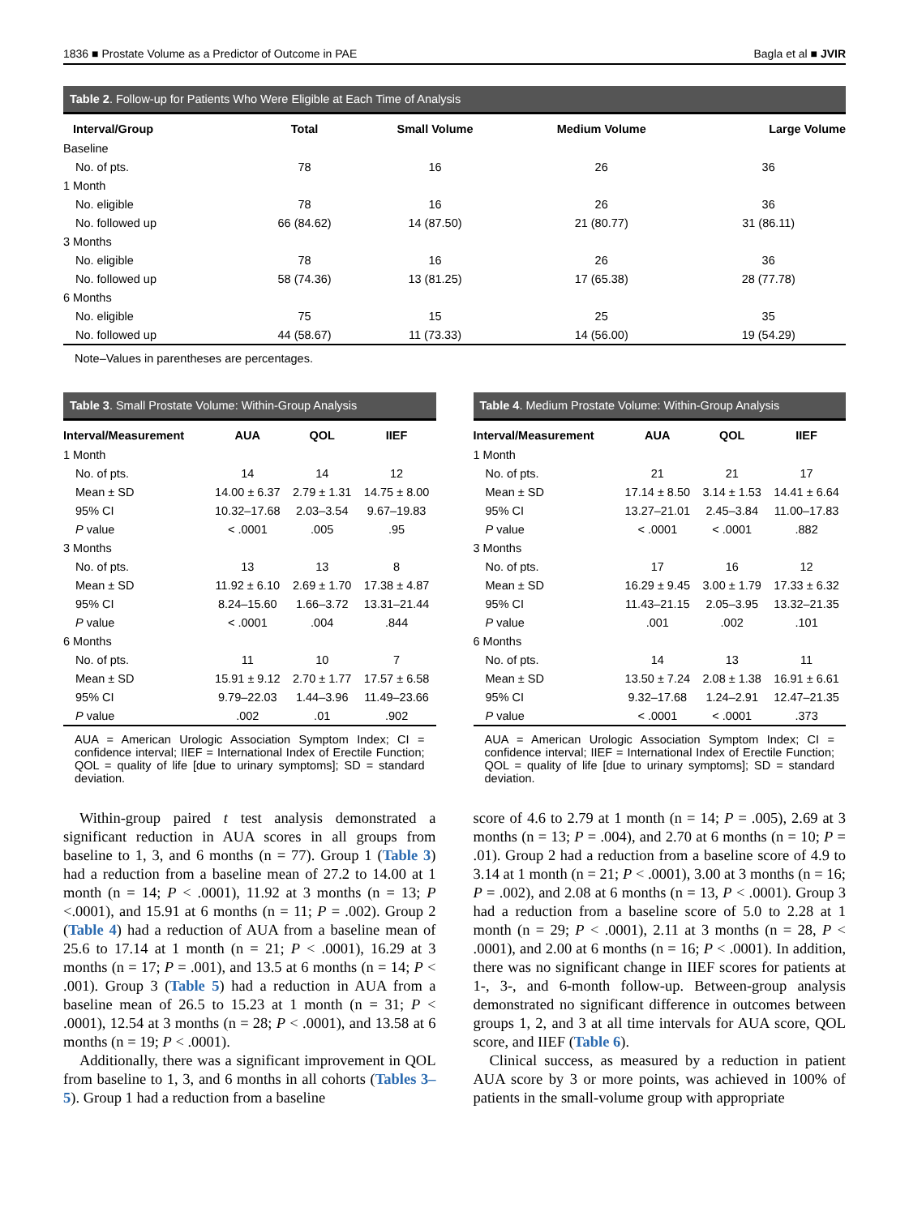1836 ■ Prostate Volume as a Predictor of Outcome in PAE Bagla et al ■ JVIR
Table 2. Follow-up for Patients Who Were Eligible at Each Time of Analysis
| Interval/Group | Total | Small Volume | Medium Volume | Large Volume |
| --- | --- | --- | --- | --- |
| Baseline | | | | |
| No. of pts. | 78 | 16 | 26 | 36 |
| 1 Month | | | | |
| No. eligible | 78 | 16 | 26 | 36 |
| No. followed up | 66 (84.62) | 14 (87.50) | 21 (80.77) | 31 (86.11) |
| 3 Months | | | | |
| No. eligible | 78 | 16 | 26 | 36 |
| No. followed up | 58 (74.36) | 13 (81.25) | 17 (65.38) | 28 (77.78) |
| 6 Months | | | | |
| No. eligible | 75 | 15 | 25 | 35 |
| No. followed up | 44 (58.67) | 11 (73.33) | 14 (56.00) | 19 (54.29) |
Note–Values in parentheses are percentages.
Table 3. Small Prostate Volume: Within-Group Analysis
| Interval/Measurement | AUA | QOL | IIEF |
| --- | --- | --- | --- |
| 1 Month | | | |
| No. of pts. | 14 | 14 | 12 |
| Mean ± SD | 14.00 ± 6.37 | 2.79 ± 1.31 | 14.75 ± 8.00 |
| 95% CI | 10.32–17.68 | 2.03–3.54 | 9.67–19.83 |
| P value | < .0001 | .005 | .95 |
| 3 Months | | | |
| No. of pts. | 13 | 13 | 8 |
| Mean ± SD | 11.92 ± 6.10 | 2.69 ± 1.70 | 17.38 ± 4.87 |
| 95% CI | 8.24–15.60 | 1.66–3.72 | 13.31–21.44 |
| P value | < .0001 | .004 | .844 |
| 6 Months | | | |
| No. of pts. | 11 | 10 | 7 |
| Mean ± SD | 15.91 ± 9.12 | 2.70 ± 1.77 | 17.57 ± 6.58 |
| 95% CI | 9.79–22.03 | 1.44–3.96 | 11.49–23.66 |
| P value | .002 | .01 | .902 |
AUA = American Urologic Association Symptom Index; CI = confidence interval; IIEF = International Index of Erectile Function; QOL = quality of life [due to urinary symptoms]; SD = standard deviation.
Table 4. Medium Prostate Volume: Within-Group Analysis
| Interval/Measurement | AUA | QOL | IIEF |
| --- | --- | --- | --- |
| 1 Month | | | |
| No. of pts. | 21 | 21 | 17 |
| Mean ± SD | 17.14 ± 8.50 | 3.14 ± 1.53 | 14.41 ± 6.64 |
| 95% CI | 13.27–21.01 | 2.45–3.84 | 11.00–17.83 |
| P value | < .0001 | < .0001 | .882 |
| 3 Months | | | |
| No. of pts. | 17 | 16 | 12 |
| Mean ± SD | 16.29 ± 9.45 | 3.00 ± 1.79 | 17.33 ± 6.32 |
| 95% CI | 11.43–21.15 | 2.05–3.95 | 13.32–21.35 |
| P value | .001 | .002 | .101 |
| 6 Months | | | |
| No. of pts. | 14 | 13 | 11 |
| Mean ± SD | 13.50 ± 7.24 | 2.08 ± 1.38 | 16.91 ± 6.61 |
| 95% CI | 9.32–17.68 | 1.24–2.91 | 12.47–21.35 |
| P value | < .0001 | < .0001 | .373 |
AUA = American Urologic Association Symptom Index; CI = confidence interval; IIEF = International Index of Erectile Function; QOL = quality of life [due to urinary symptoms]; SD = standard deviation.
Within-group paired t test analysis demonstrated a significant reduction in AUA scores in all groups from baseline to 1, 3, and 6 months (n = 77). Group 1 (Table 3) had a reduction from a baseline mean of 27.2 to 14.00 at 1 month (n = 14; P < .0001), 11.92 at 3 months (n = 13; P <.0001), and 15.91 at 6 months (n = 11; P = .002). Group 2 (Table 4) had a reduction of AUA from a baseline mean of 25.6 to 17.14 at 1 month (n = 21; P < .0001), 16.29 at 3 months (n = 17; P = .001), and 13.5 at 6 months (n = 14; P < .001). Group 3 (Table 5) had a reduction in AUA from a baseline mean of 26.5 to 15.23 at 1 month (n = 31; P < .0001), 12.54 at 3 months (n = 28; P < .0001), and 13.58 at 6 months (n = 19; P < .0001).
Additionally, there was a significant improvement in QOL from baseline to 1, 3, and 6 months in all cohorts (Tables 3–5). Group 1 had a reduction from a baseline
score of 4.6 to 2.79 at 1 month (n = 14; P = .005), 2.69 at 3 months (n = 13; P = .004), and 2.70 at 6 months (n = 10; P = .01). Group 2 had a reduction from a baseline score of 4.9 to 3.14 at 1 month (n = 21; P < .0001), 3.00 at 3 months (n = 16; P = .002), and 2.08 at 6 months (n = 13, P < .0001). Group 3 had a reduction from a baseline score of 5.0 to 2.28 at 1 month (n = 29; P < .0001), 2.11 at 3 months (n = 28, P < .0001), and 2.00 at 6 months (n = 16; P < .0001). In addition, there was no significant change in IIEF scores for patients at 1-, 3-, and 6-month follow-up. Between-group analysis demonstrated no significant difference in outcomes between groups 1, 2, and 3 at all time intervals for AUA score, QOL score, and IIEF (Table 6).
Clinical success, as measured by a reduction in patient AUA score by 3 or more points, was achieved in 100% of patients in the small-volume group with appropriate